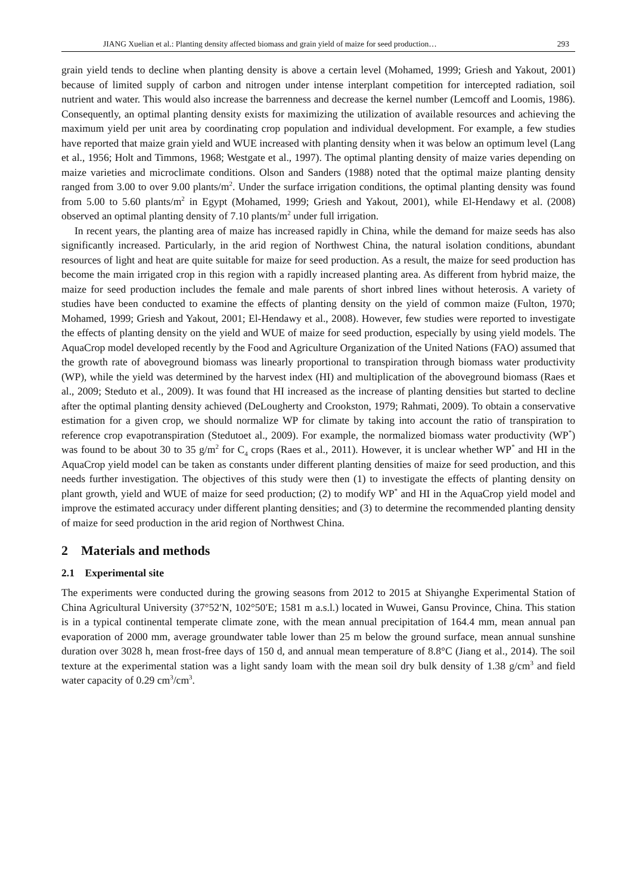JIANG Xuelian et al.: Planting density affected biomass and grain yield of maize for seed production… 293
grain yield tends to decline when planting density is above a certain level (Mohamed, 1999; Griesh and Yakout, 2001) because of limited supply of carbon and nitrogen under intense interplant competition for intercepted radiation, soil nutrient and water. This would also increase the barrenness and decrease the kernel number (Lemcoff and Loomis, 1986). Consequently, an optimal planting density exists for maximizing the utilization of available resources and achieving the maximum yield per unit area by coordinating crop population and individual development. For example, a few studies have reported that maize grain yield and WUE increased with planting density when it was below an optimum level (Lang et al., 1956; Holt and Timmons, 1968; Westgate et al., 1997). The optimal planting density of maize varies depending on maize varieties and microclimate conditions. Olson and Sanders (1988) noted that the optimal maize planting density ranged from 3.00 to over 9.00 plants/m<sup>2</sup>. Under the surface irrigation conditions, the optimal planting density was found from 5.00 to 5.60 plants/m<sup>2</sup> in Egypt (Mohamed, 1999; Griesh and Yakout, 2001), while El-Hendawy et al. (2008) observed an optimal planting density of 7.10 plants/m<sup>2</sup> under full irrigation.
In recent years, the planting area of maize has increased rapidly in China, while the demand for maize seeds has also significantly increased. Particularly, in the arid region of Northwest China, the natural isolation conditions, abundant resources of light and heat are quite suitable for maize for seed production. As a result, the maize for seed production has become the main irrigated crop in this region with a rapidly increased planting area. As different from hybrid maize, the maize for seed production includes the female and male parents of short inbred lines without heterosis. A variety of studies have been conducted to examine the effects of planting density on the yield of common maize (Fulton, 1970; Mohamed, 1999; Griesh and Yakout, 2001; El-Hendawy et al., 2008). However, few studies were reported to investigate the effects of planting density on the yield and WUE of maize for seed production, especially by using yield models. The AquaCrop model developed recently by the Food and Agriculture Organization of the United Nations (FAO) assumed that the growth rate of aboveground biomass was linearly proportional to transpiration through biomass water productivity (WP), while the yield was determined by the harvest index (HI) and multiplication of the aboveground biomass (Raes et al., 2009; Steduto et al., 2009). It was found that HI increased as the increase of planting densities but started to decline after the optimal planting density achieved (DeLougherty and Crookston, 1979; Rahmati, 2009). To obtain a conservative estimation for a given crop, we should normalize WP for climate by taking into account the ratio of transpiration to reference crop evapotranspiration (Stedutoet al., 2009). For example, the normalized biomass water productivity (WP<sup>*</sup>) was found to be about 30 to 35 g/m<sup>2</sup> for C<sub>4</sub> crops (Raes et al., 2011). However, it is unclear whether WP<sup>*</sup> and HI in the AquaCrop yield model can be taken as constants under different planting densities of maize for seed production, and this needs further investigation. The objectives of this study were then (1) to investigate the effects of planting density on plant growth, yield and WUE of maize for seed production; (2) to modify WP<sup>*</sup> and HI in the AquaCrop yield model and improve the estimated accuracy under different planting densities; and (3) to determine the recommended planting density of maize for seed production in the arid region of Northwest China.
2 Materials and methods
2.1 Experimental site
The experiments were conducted during the growing seasons from 2012 to 2015 at Shiyanghe Experimental Station of China Agricultural University (37°52′N, 102°50′E; 1581 m a.s.l.) located in Wuwei, Gansu Province, China. This station is in a typical continental temperate climate zone, with the mean annual precipitation of 164.4 mm, mean annual pan evaporation of 2000 mm, average groundwater table lower than 25 m below the ground surface, mean annual sunshine duration over 3028 h, mean frost-free days of 150 d, and annual mean temperature of 8.8°C (Jiang et al., 2014). The soil texture at the experimental station was a light sandy loam with the mean soil dry bulk density of 1.38 g/cm<sup>3</sup> and field water capacity of 0.29 cm<sup>3</sup>/cm<sup>3</sup>.